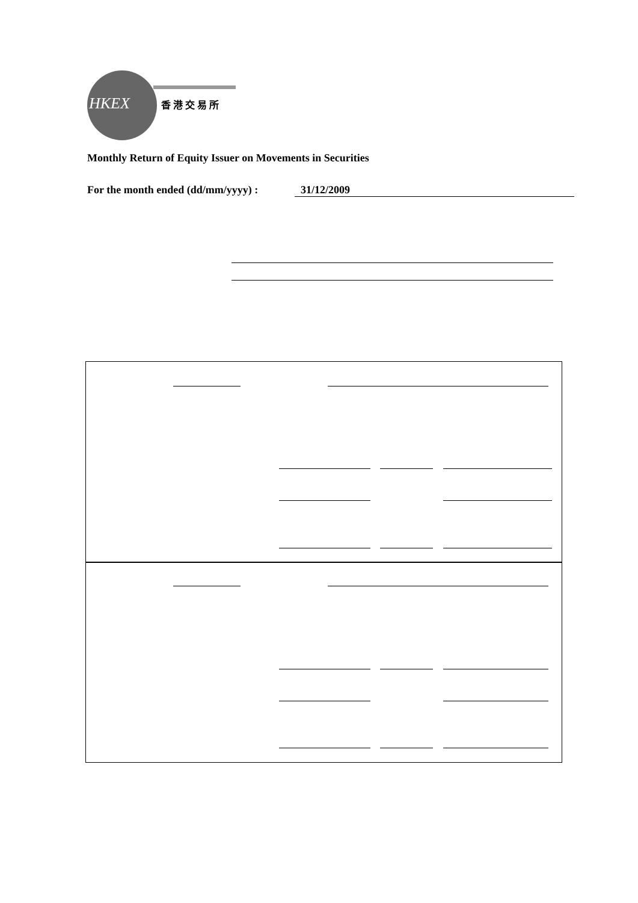HKEX
香 港 交 易 所
Monthly Return of Equity Issuer on Movements in Securities
For the month ended (dd/mm/yyyy) : 31/12/2009